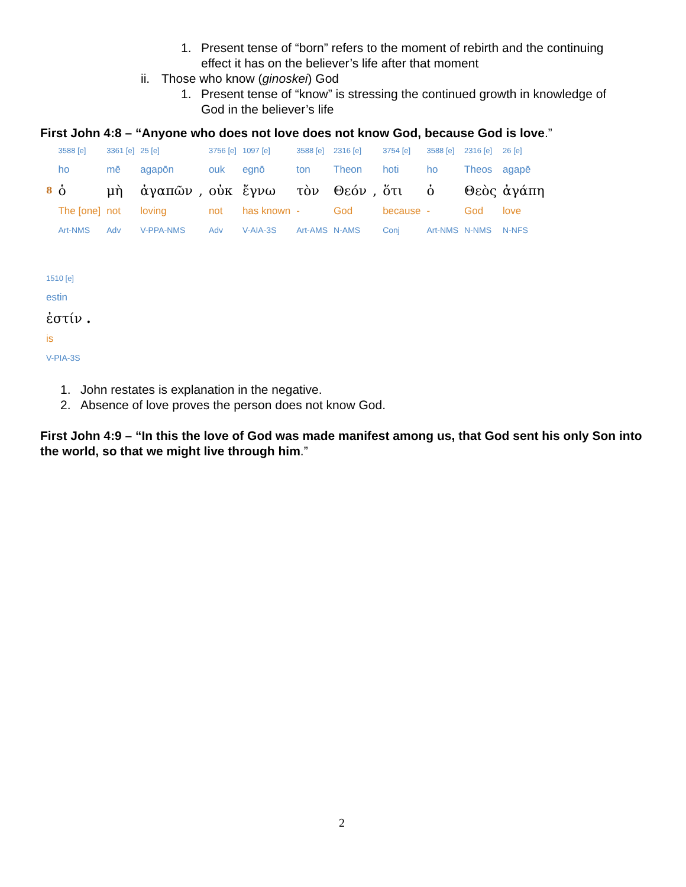1. Present tense of “born” refers to the moment of rebirth and the continuing
effect it has on the believer’s life after that moment
ii. Those who know (ginoskei) God
1. Present tense of “know” is stressing the continued growth in knowledge of
God in the believer’s life
First John 4:8 – “Anyone who does not love does not know God, because God is love.”
| | 3588 [e] | 3361 [e] | 25 [e] | | 3756 [e] | 1097 [e] | 3588 [e] | 2316 [e] | | 3754 [e] | 3588 [e] | 2316 [e] | 26 [e] |
| | ho | mē | agapōn | | ouk | egnō | ton | Theon | | hoti | ho | Theos | agapē |
| 8 | ὁ | μὴ | ἀγαπῶν | , | οὐκ | ἔγνω | τὸν | Θεόν | , | ὅτι | ὁ | Θεὸς | ἀγάπη |
| | The [one] | not | loving | | not | has known | - | God | | because | - | God | love |
| | Art-NMS | Adv | V-PPA-NMS | | Adv | V-AIA-3S | Art-AMS | N-AMS | | Conj | Art-NMS | N-NMS | N-NFS |
| 1510 [e] |
| estin |
| ἐστίν . |
| is |
| V-PIA-3S |
1. John restates is explanation in the negative.
2. Absence of love proves the person does not know God.
First John 4:9 – “In this the love of God was made manifest among us, that God sent his only Son into the world, so that we might live through him.”
2